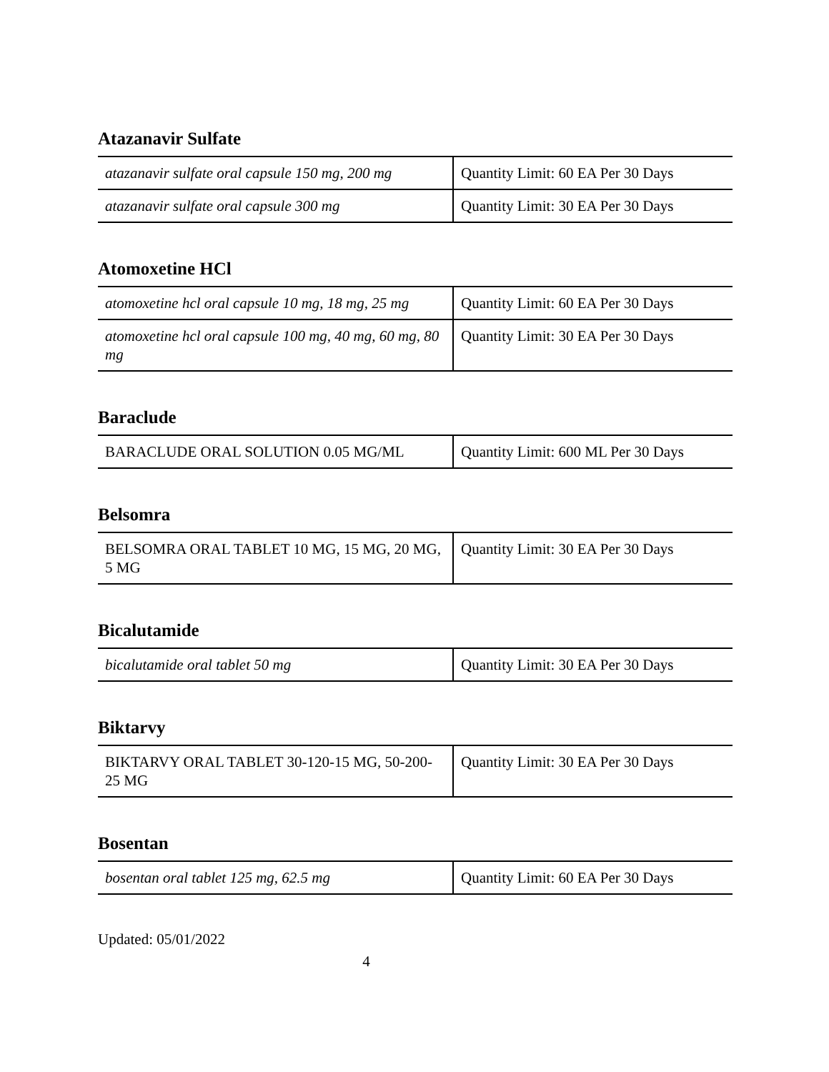Atazanavir Sulfate
| atazanavir sulfate oral capsule 150 mg, 200 mg | Quantity Limit: 60 EA Per 30 Days |
| atazanavir sulfate oral capsule 300 mg | Quantity Limit: 30 EA Per 30 Days |
Atomoxetine HCl
| atomoxetine hcl oral capsule 10 mg, 18 mg, 25 mg | Quantity Limit: 60 EA Per 30 Days |
| atomoxetine hcl oral capsule 100 mg, 40 mg, 60 mg, 80 mg | Quantity Limit: 30 EA Per 30 Days |
Baraclude
| BARACLUDE ORAL SOLUTION 0.05 MG/ML | Quantity Limit: 600 ML Per 30 Days |
Belsomra
| BELSOMRA ORAL TABLET 10 MG, 15 MG, 20 MG, 5 MG | Quantity Limit: 30 EA Per 30 Days |
Bicalutamide
| bicalutamide oral tablet 50 mg | Quantity Limit: 30 EA Per 30 Days |
Biktarvy
| BIKTARVY ORAL TABLET 30-120-15 MG, 50-200-25 MG | Quantity Limit: 30 EA Per 30 Days |
Bosentan
| bosentan oral tablet 125 mg, 62.5 mg | Quantity Limit: 60 EA Per 30 Days |
Updated: 05/01/2022
4